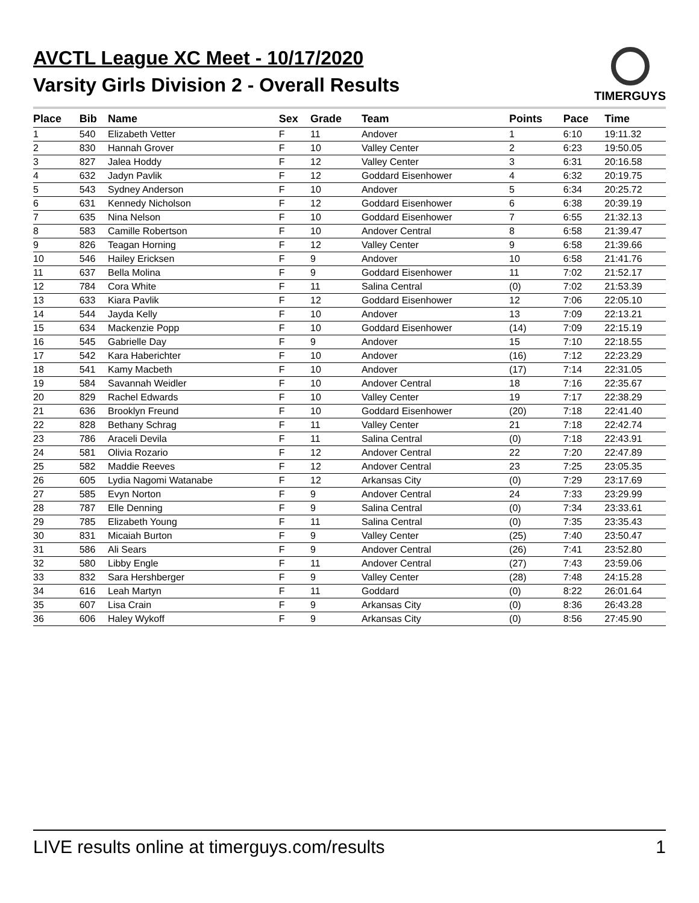AVCTL League XC Meet - 10/17/2020
Varsity Girls Division 2 - Overall Results
TIMERGUYS
| Place | Bib | Name | Sex | Grade | Team | Points | Pace | Time |
| --- | --- | --- | --- | --- | --- | --- | --- | --- |
| 1 | 540 | Elizabeth Vetter | F | 11 | Andover | 1 | 6:10 | 19:11.32 |
| 2 | 830 | Hannah Grover | F | 10 | Valley Center | 2 | 6:23 | 19:50.05 |
| 3 | 827 | Jalea Hoddy | F | 12 | Valley Center | 3 | 6:31 | 20:16.58 |
| 4 | 632 | Jadyn Pavlik | F | 12 | Goddard Eisenhower | 4 | 6:32 | 20:19.75 |
| 5 | 543 | Sydney Anderson | F | 10 | Andover | 5 | 6:34 | 20:25.72 |
| 6 | 631 | Kennedy Nicholson | F | 12 | Goddard Eisenhower | 6 | 6:38 | 20:39.19 |
| 7 | 635 | Nina Nelson | F | 10 | Goddard Eisenhower | 7 | 6:55 | 21:32.13 |
| 8 | 583 | Camille Robertson | F | 10 | Andover Central | 8 | 6:58 | 21:39.47 |
| 9 | 826 | Teagan Horning | F | 12 | Valley Center | 9 | 6:58 | 21:39.66 |
| 10 | 546 | Hailey Ericksen | F | 9 | Andover | 10 | 6:58 | 21:41.76 |
| 11 | 637 | Bella Molina | F | 9 | Goddard Eisenhower | 11 | 7:02 | 21:52.17 |
| 12 | 784 | Cora White | F | 11 | Salina Central | (0) | 7:02 | 21:53.39 |
| 13 | 633 | Kiara Pavlik | F | 12 | Goddard Eisenhower | 12 | 7:06 | 22:05.10 |
| 14 | 544 | Jayda Kelly | F | 10 | Andover | 13 | 7:09 | 22:13.21 |
| 15 | 634 | Mackenzie Popp | F | 10 | Goddard Eisenhower | (14) | 7:09 | 22:15.19 |
| 16 | 545 | Gabrielle Day | F | 9 | Andover | 15 | 7:10 | 22:18.55 |
| 17 | 542 | Kara Haberichter | F | 10 | Andover | (16) | 7:12 | 22:23.29 |
| 18 | 541 | Kamy Macbeth | F | 10 | Andover | (17) | 7:14 | 22:31.05 |
| 19 | 584 | Savannah Weidler | F | 10 | Andover Central | 18 | 7:16 | 22:35.67 |
| 20 | 829 | Rachel Edwards | F | 10 | Valley Center | 19 | 7:17 | 22:38.29 |
| 21 | 636 | Brooklyn Freund | F | 10 | Goddard Eisenhower | (20) | 7:18 | 22:41.40 |
| 22 | 828 | Bethany Schrag | F | 11 | Valley Center | 21 | 7:18 | 22:42.74 |
| 23 | 786 | Araceli Devila | F | 11 | Salina Central | (0) | 7:18 | 22:43.91 |
| 24 | 581 | Olivia Rozario | F | 12 | Andover Central | 22 | 7:20 | 22:47.89 |
| 25 | 582 | Maddie Reeves | F | 12 | Andover Central | 23 | 7:25 | 23:05.35 |
| 26 | 605 | Lydia Nagomi Watanabe | F | 12 | Arkansas City | (0) | 7:29 | 23:17.69 |
| 27 | 585 | Evyn Norton | F | 9 | Andover Central | 24 | 7:33 | 23:29.99 |
| 28 | 787 | Elle Denning | F | 9 | Salina Central | (0) | 7:34 | 23:33.61 |
| 29 | 785 | Elizabeth Young | F | 11 | Salina Central | (0) | 7:35 | 23:35.43 |
| 30 | 831 | Micaiah Burton | F | 9 | Valley Center | (25) | 7:40 | 23:50.47 |
| 31 | 586 | Ali Sears | F | 9 | Andover Central | (26) | 7:41 | 23:52.80 |
| 32 | 580 | Libby Engle | F | 11 | Andover Central | (27) | 7:43 | 23:59.06 |
| 33 | 832 | Sara Hershberger | F | 9 | Valley Center | (28) | 7:48 | 24:15.28 |
| 34 | 616 | Leah Martyn | F | 11 | Goddard | (0) | 8:22 | 26:01.64 |
| 35 | 607 | Lisa Crain | F | 9 | Arkansas City | (0) | 8:36 | 26:43.28 |
| 36 | 606 | Haley Wykoff | F | 9 | Arkansas City | (0) | 8:56 | 27:45.90 |
LIVE results online at timerguys.com/results 1